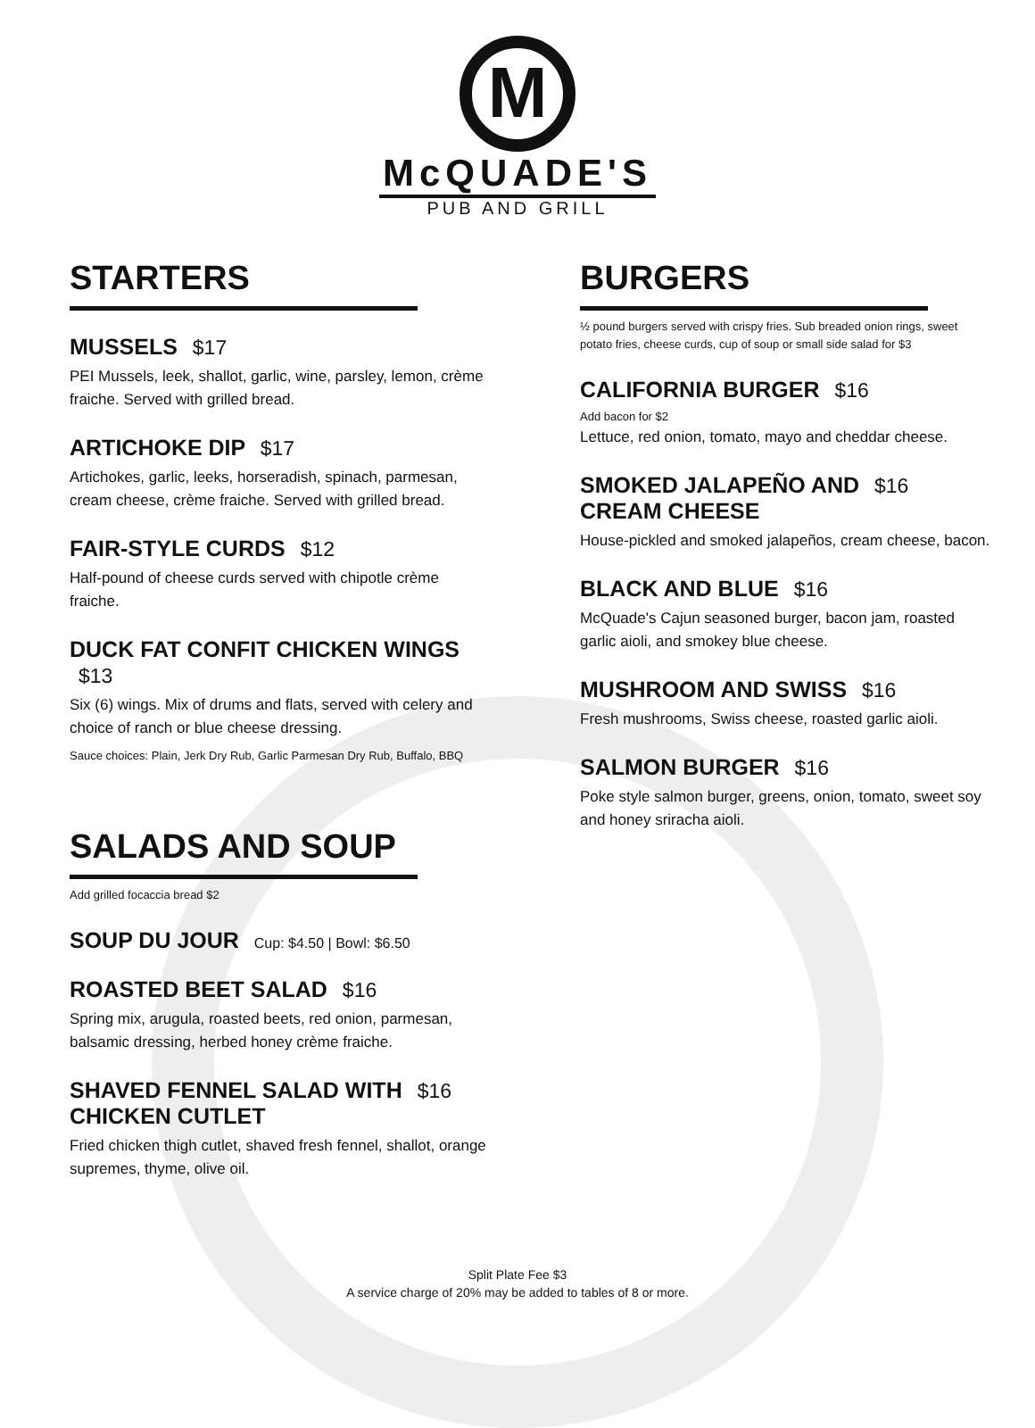M
McQUADE'S
PUB AND GRILL
STARTERS
MUSSELS $17
PEI Mussels, leek, shallot, garlic, wine, parsley, lemon, crème fraiche. Served with grilled bread.
ARTICHOKE DIP $17
Artichokes, garlic, leeks, horseradish, spinach, parmesan, cream cheese, crème fraiche. Served with grilled bread.
FAIR-STYLE CURDS $12
Half-pound of cheese curds served with chipotle crème fraiche.
DUCK FAT CONFIT CHICKEN WINGS $13
Six (6) wings. Mix of drums and flats, served with celery and choice of ranch or blue cheese dressing.
Sauce choices: Plain, Jerk Dry Rub, Garlic Parmesan Dry Rub, Buffalo, BBQ
SALADS AND SOUP
Add grilled focaccia bread $2
SOUP DU JOUR Cup: $4.50 | Bowl: $6.50
ROASTED BEET SALAD $16
Spring mix, arugula, roasted beets, red onion, parmesan, balsamic dressing, herbed honey crème fraiche.
SHAVED FENNEL SALAD WITH $16
CHICKEN CUTLET
Fried chicken thigh cutlet, shaved fresh fennel, shallot, orange supremes, thyme, olive oil.
BURGERS
½ pound burgers served with crispy fries. Sub breaded onion rings, sweet potato fries, cheese curds, cup of soup or small side salad for $3
CALIFORNIA BURGER $16
Add bacon for $2
Lettuce, red onion, tomato, mayo and cheddar cheese.
SMOKED JALAPEÑO AND $16
CREAM CHEESE
House-pickled and smoked jalapeños, cream cheese, bacon.
BLACK AND BLUE $16
McQuade's Cajun seasoned burger, bacon jam, roasted garlic aioli, and smokey blue cheese.
MUSHROOM AND SWISS $16
Fresh mushrooms, Swiss cheese, roasted garlic aioli.
SALMON BURGER $16
Poke style salmon burger, greens, onion, tomato, sweet soy and honey sriracha aioli.
Split Plate Fee $3
A service charge of 20% may be added to tables of 8 or more.